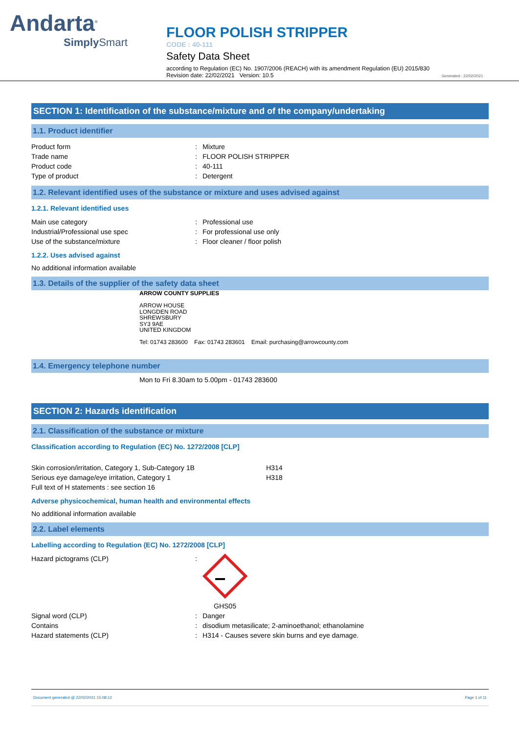Andarta<sup>®</sup>
Simply Smart
FLOOR POLISH STRIPPER
CODE : 40-111
Safety Data Sheet
according to Regulation (EC) No. 1907/2006 (REACH) with its amendment Regulation (EU) 2015/830
Revision date: 22/02/2021 Version: 10.5 Generated : 22/02/2021
SECTION 1: Identification of the substance/mixture and of the company/undertaking
1.1. Product identifier
Product form: Mixture
Trade name: FLOOR POLISH STRIPPER
Product code: 40-111
Type of product: Detergent
1.2. Relevant identified uses of the substance or mixture and uses advised against
1.2.1. Relevant identified uses
Main use category: Professional use
Industrial/Professional use spec: For professional use only
Use of the substance/mixture: Floor cleaner / floor polish
1.2.2. Uses advised against
No additional information available
1.3. Details of the supplier of the safety data sheet
ARROW COUNTY SUPPLIES
ARROW HOUSE
LONGDEN ROAD
SHREWSBURY
SY3 9AE
UNITED KINGDOM
Tel: 01743 283600 Fax: 01743 283601 Email: purchasing@arrowcounty.com
1.4. Emergency telephone number
Mon to Fri 8.30am to 5.00pm - 01743 283600
SECTION 2: Hazards identification
2.1. Classification of the substance or mixture
Classification according to Regulation (EC) No. 1272/2008 [CLP]
Skin corrosion/irritation, Category 1, Sub-Category 1B H314
Serious eye damage/eye irritation, Category 1 H318
Full text of H statements : see section 16
Adverse physicochemical, human health and environmental effects
No additional information available
2.2. Label elements
Labelling according to Regulation (EC) No. 1272/2008 [CLP]
Hazard pictograms (CLP):
GHS05
Signal word (CLP): Danger
Contains: disodium metasilicate; 2-aminoethanol; ethanolamine
Hazard statements (CLP): H314 - Causes severe skin burns and eye damage.
Document generated @ 22/02/2021 15:08:12 Page 1 of 11